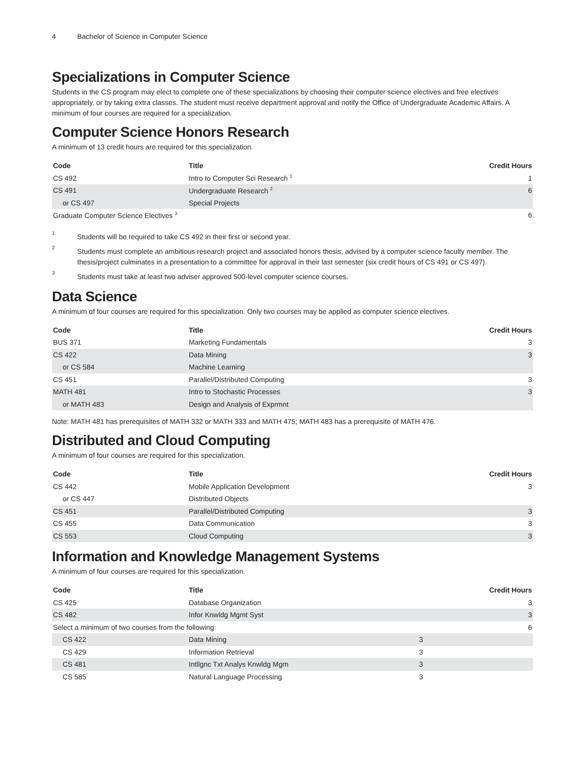4 Bachelor of Science in Computer Science
Specializations in Computer Science
Students in the CS program may elect to complete one of these specializations by choosing their computer science electives and free electives appropriately, or by taking extra classes. The student must receive department approval and notify the Office of Undergraduate Academic Affairs. A minimum of four courses are required for a specialization.
Computer Science Honors Research
A minimum of 13 credit hours are required for this specialization.
| Code | Title | Credit Hours |
| --- | --- | --- |
| CS 492 | Intro to Computer Sci Research <sup>1</sup> | 1 |
| CS 491 | Undergraduate Research <sup>2</sup> | 6 |
| or CS 497 | Special Projects | |
| Graduate Computer Science Electives <sup>3</sup> | | 6 |
1
Students will be required to take CS 492 in their first or second year.
2
Students must complete an ambitious research project and associated honors thesis, advised by a computer science faculty member. The thesis/project culminates in a presentation to a committee for approval in their last semester (six credit hours of CS 491 or CS 497).
3
Students must take at least two adviser approved 500-level computer science courses.
Data Science
A minimum of four courses are required for this specialization. Only two courses may be applied as computer science electives.
| Code | Title | Credit Hours |
| --- | --- | --- |
| BUS 371 | Marketing Fundamentals | 3 |
| CS 422 | Data Mining | 3 |
| or CS 584 | Machine Learning | |
| CS 451 | Parallel/Distributed Computing | 3 |
| MATH 481 | Intro to Stochastic Processes | 3 |
| or MATH 483 | Design and Analysis of Exprmnt | |
Note: MATH 481 has prerequisites of MATH 332 or MATH 333 and MATH 475; MATH 483 has a prerequisite of MATH 476.
Distributed and Cloud Computing
A minimum of four courses are required for this specialization.
| Code | Title | Credit Hours |
| --- | --- | --- |
| CS 442 | Mobile Application Development | 3 |
| or CS 447 | Distributed Objects | |
| CS 451 | Parallel/Distributed Computing | 3 |
| CS 455 | Data Communication | 3 |
| CS 553 | Cloud Computing | 3 |
Information and Knowledge Management Systems
A minimum of four courses are required for this specialization.
| Code | Title | | Credit Hours |
| --- | --- | --- | --- |
| CS 425 | Database Organization | | 3 |
| CS 482 | Infor Knwldg Mgmt Syst | | 3 |
| Select a minimum of two courses from the following: | | | 6 |
| CS 422 | Data Mining | 3 | |
| CS 429 | Information Retrieval | 3 | |
| CS 481 | Intllgnc Txt Analys Knwldg Mgm | 3 | |
| CS 585 | Natural Language Processing | 3 | |